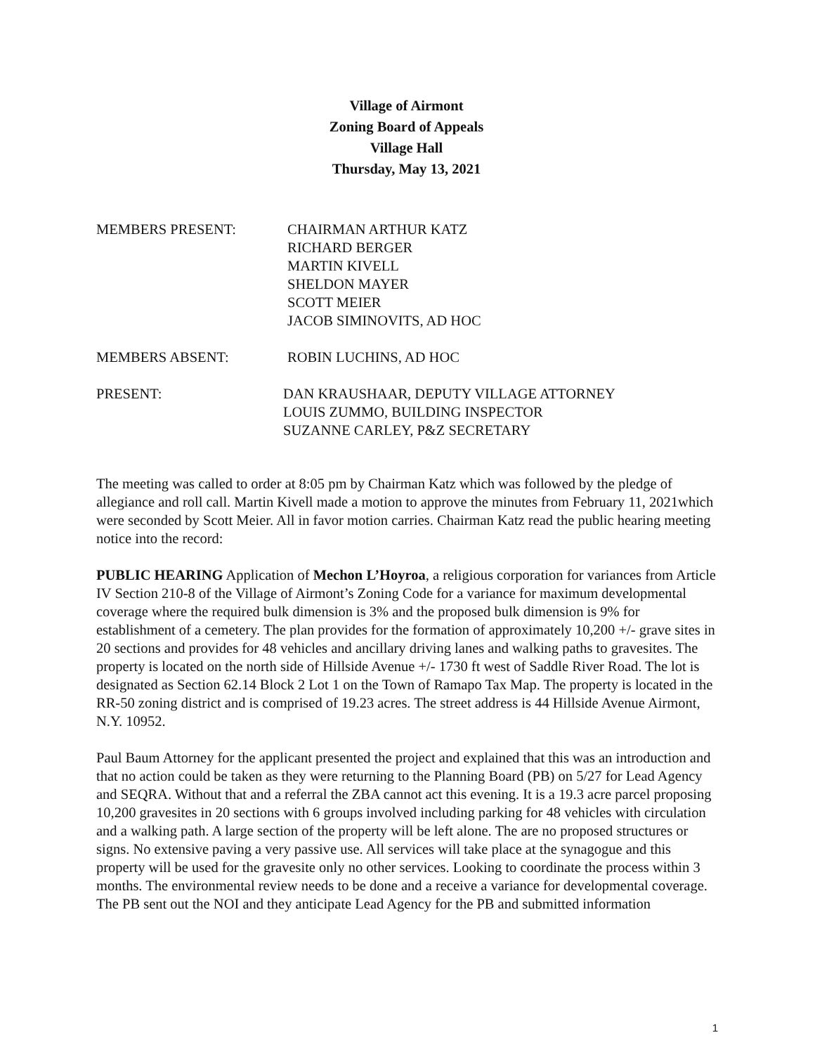Village of Airmont
Zoning Board of Appeals
Village Hall
Thursday, May 13, 2021
MEMBERS PRESENT: CHAIRMAN ARTHUR KATZ
RICHARD BERGER
MARTIN KIVELL
SHELDON MAYER
SCOTT MEIER
JACOB SIMINOVITS, AD HOC
MEMBERS ABSENT: ROBIN LUCHINS, AD HOC
PRESENT: DAN KRAUSHAAR, DEPUTY VILLAGE ATTORNEY
LOUIS ZUMMO, BUILDING INSPECTOR
SUZANNE CARLEY, P&Z SECRETARY
The meeting was called to order at 8:05 pm by Chairman Katz which was followed by the pledge of allegiance and roll call. Martin Kivell made a motion to approve the minutes from February 11, 2021which were seconded by Scott Meier. All in favor motion carries. Chairman Katz read the public hearing meeting notice into the record:
PUBLIC HEARING Application of Mechon L’Hoyroa, a religious corporation for variances from Article IV Section 210-8 of the Village of Airmont’s Zoning Code for a variance for maximum developmental coverage where the required bulk dimension is 3% and the proposed bulk dimension is 9% for establishment of a cemetery. The plan provides for the formation of approximately 10,200 +/- grave sites in 20 sections and provides for 48 vehicles and ancillary driving lanes and walking paths to gravesites. The property is located on the north side of Hillside Avenue +/- 1730 ft west of Saddle River Road. The lot is designated as Section 62.14 Block 2 Lot 1 on the Town of Ramapo Tax Map. The property is located in the RR-50 zoning district and is comprised of 19.23 acres. The street address is 44 Hillside Avenue Airmont, N.Y. 10952.
Paul Baum Attorney for the applicant presented the project and explained that this was an introduction and that no action could be taken as they were returning to the Planning Board (PB) on 5/27 for Lead Agency and SEQRA. Without that and a referral the ZBA cannot act this evening. It is a 19.3 acre parcel proposing 10,200 gravesites in 20 sections with 6 groups involved including parking for 48 vehicles with circulation and a walking path. A large section of the property will be left alone. The are no proposed structures or signs. No extensive paving a very passive use. All services will take place at the synagogue and this property will be used for the gravesite only no other services. Looking to coordinate the process within 3 months. The environmental review needs to be done and a receive a variance for developmental coverage. The PB sent out the NOI and they anticipate Lead Agency for the PB and submitted information
1